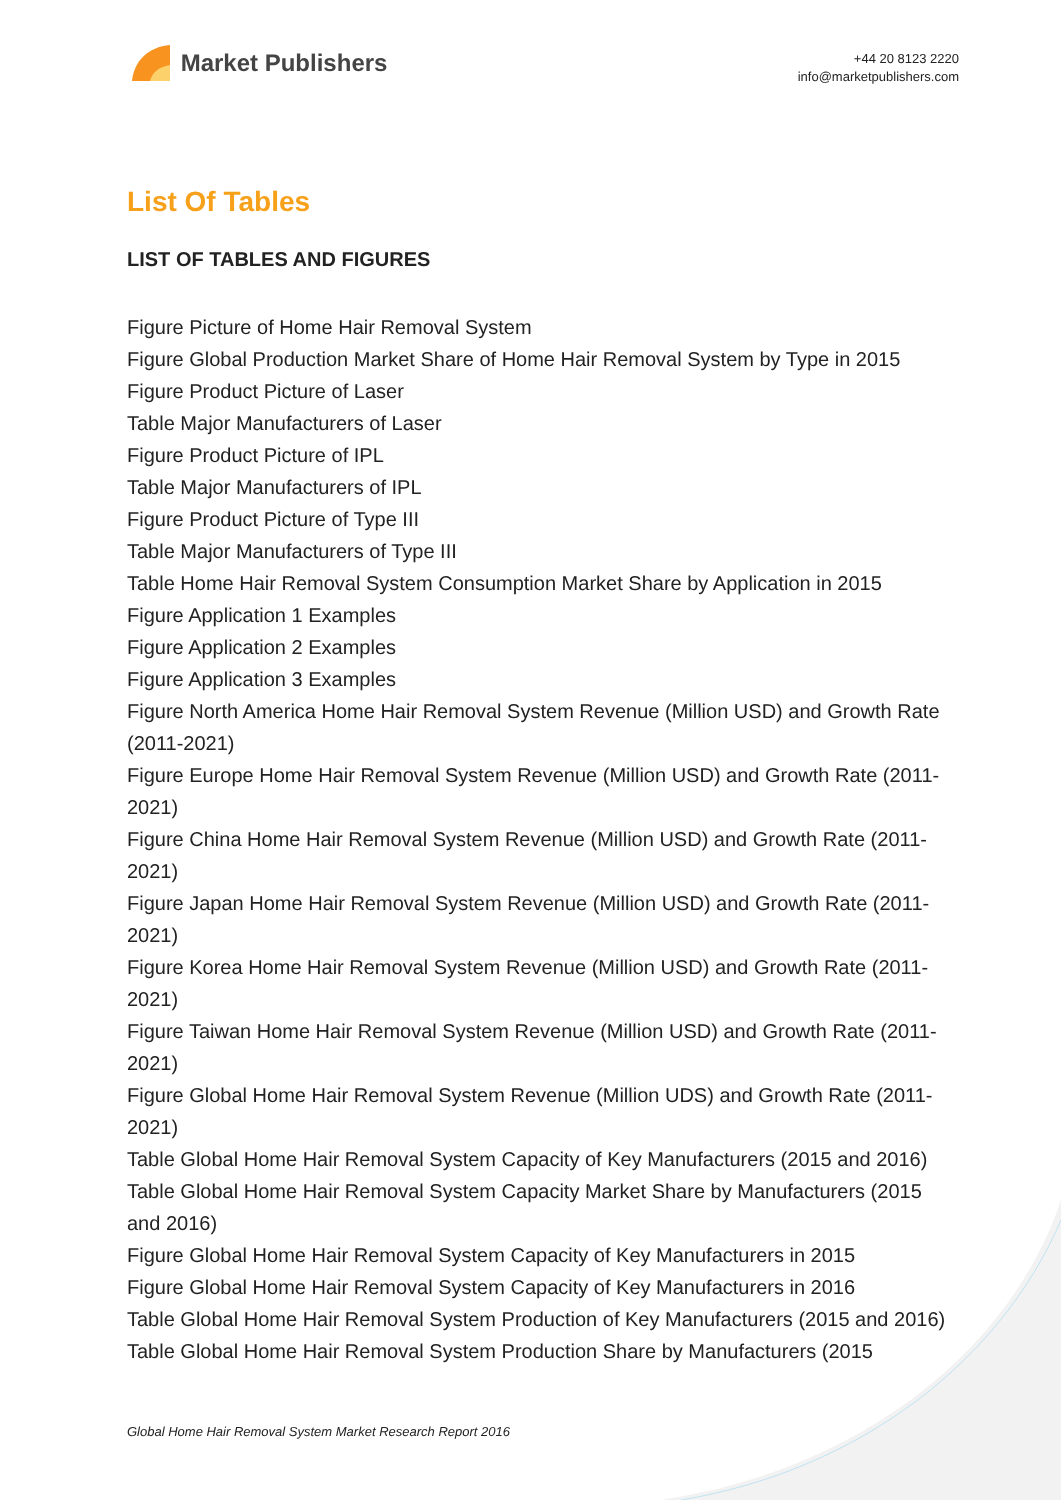Market Publishers
+44 20 8123 2220
info@marketpublishers.com
List Of Tables
LIST OF TABLES AND FIGURES
Figure Picture of Home Hair Removal System
Figure Global Production Market Share of Home Hair Removal System by Type in 2015
Figure Product Picture of Laser
Table Major Manufacturers of Laser
Figure Product Picture of IPL
Table Major Manufacturers of IPL
Figure Product Picture of Type III
Table Major Manufacturers of Type III
Table Home Hair Removal System Consumption Market Share by Application in 2015
Figure Application 1 Examples
Figure Application 2 Examples
Figure Application 3 Examples
Figure North America Home Hair Removal System Revenue (Million USD) and Growth Rate (2011-2021)
Figure Europe Home Hair Removal System Revenue (Million USD) and Growth Rate (2011-2021)
Figure China Home Hair Removal System Revenue (Million USD) and Growth Rate (2011-2021)
Figure Japan Home Hair Removal System Revenue (Million USD) and Growth Rate (2011-2021)
Figure Korea Home Hair Removal System Revenue (Million USD) and Growth Rate (2011-2021)
Figure Taiwan Home Hair Removal System Revenue (Million USD) and Growth Rate (2011-2021)
Figure Global Home Hair Removal System Revenue (Million UDS) and Growth Rate (2011-2021)
Table Global Home Hair Removal System Capacity of Key Manufacturers (2015 and 2016)
Table Global Home Hair Removal System Capacity Market Share by Manufacturers (2015 and 2016)
Figure Global Home Hair Removal System Capacity of Key Manufacturers in 2015
Figure Global Home Hair Removal System Capacity of Key Manufacturers in 2016
Table Global Home Hair Removal System Production of Key Manufacturers (2015 and 2016)
Table Global Home Hair Removal System Production Share by Manufacturers (2015
Global Home Hair Removal System Market Research Report 2016